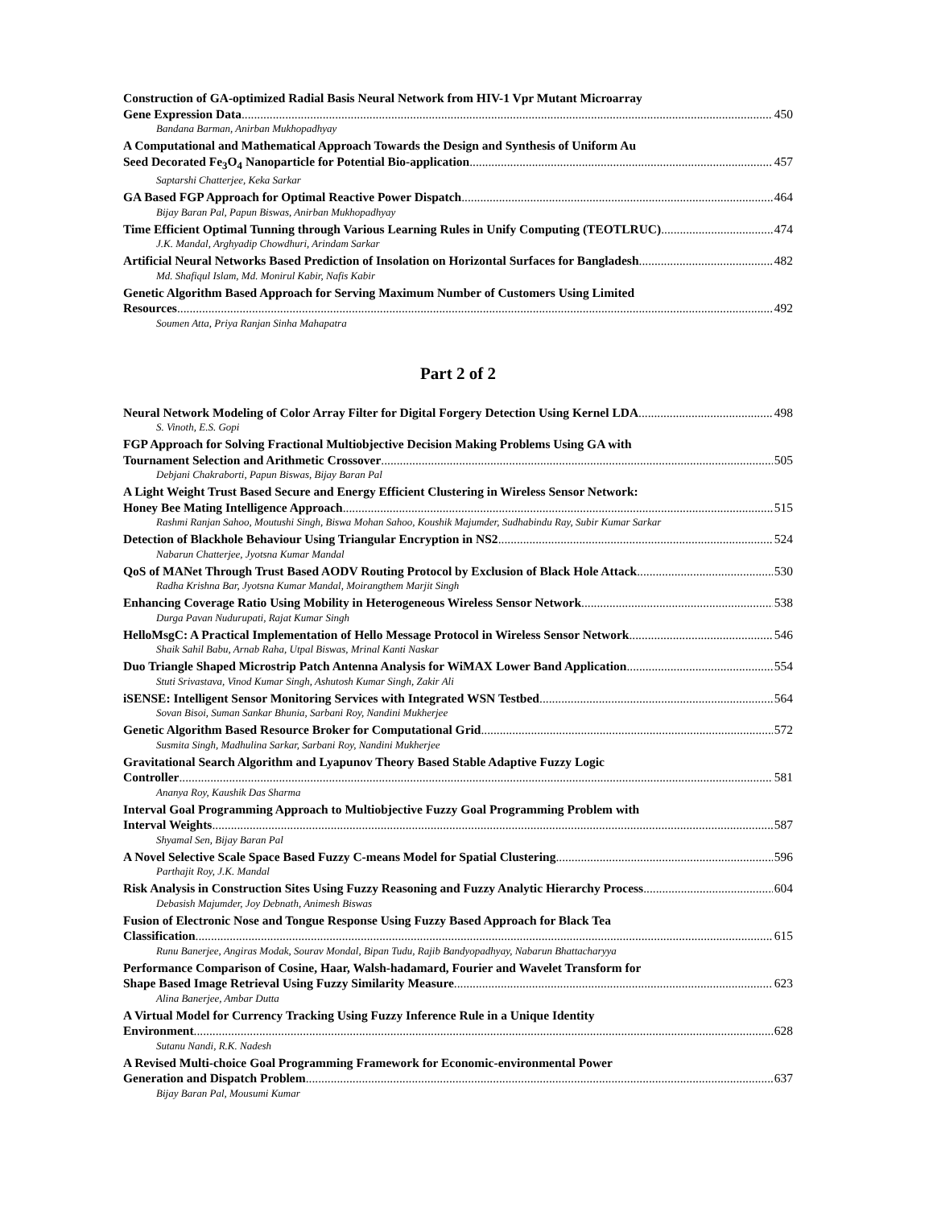Construction of GA-optimized Radial Basis Neural Network from HIV-1 Vpr Mutant Microarray
Gene Expression Data 450
Bandana Barman, Anirban Mukhopadhyay
A Computational and Mathematical Approach Towards the Design and Synthesis of Uniform Au
Seed Decorated Fe<sub>3</sub>O<sub>4</sub> Nanoparticle for Potential Bio-application 457
Saptarshi Chatterjee, Keka Sarkar
GA Based FGP Approach for Optimal Reactive Power Dispatch 464
Bijay Baran Pal, Papun Biswas, Anirban Mukhopadhyay
Time Efficient Optimal Tunning through Various Learning Rules in Unify Computing (TEOTLRUC) 474
J.K. Mandal, Arghyadip Chowdhuri, Arindam Sarkar
Artificial Neural Networks Based Prediction of Insolation on Horizontal Surfaces for Bangladesh 482
Md. Shafiqul Islam, Md. Monirul Kabir, Nafis Kabir
Genetic Algorithm Based Approach for Serving Maximum Number of Customers Using Limited
Resources 492
Soumen Atta, Priya Ranjan Sinha Mahapatra
Part 2 of 2
Neural Network Modeling of Color Array Filter for Digital Forgery Detection Using Kernel LDA 498
S. Vinoth, E.S. Gopi
FGP Approach for Solving Fractional Multiobjective Decision Making Problems Using GA with
Tournament Selection and Arithmetic Crossover 505
Debjani Chakraborti, Papun Biswas, Bijay Baran Pal
A Light Weight Trust Based Secure and Energy Efficient Clustering in Wireless Sensor Network:
Honey Bee Mating Intelligence Approach 515
Rashmi Ranjan Sahoo, Moutushi Singh, Biswa Mohan Sahoo, Koushik Majumder, Sudhabindu Ray, Subir Kumar Sarkar
Detection of Blackhole Behaviour Using Triangular Encryption in NS2 524
Nabarun Chatterjee, Jyotsna Kumar Mandal
QoS of MANet Through Trust Based AODV Routing Protocol by Exclusion of Black Hole Attack 530
Radha Krishna Bar, Jyotsna Kumar Mandal, Moirangthem Marjit Singh
Enhancing Coverage Ratio Using Mobility in Heterogeneous Wireless Sensor Network 538
Durga Pavan Nudurupati, Rajat Kumar Singh
HelloMsgC: A Practical Implementation of Hello Message Protocol in Wireless Sensor Network 546
Shaik Sahil Babu, Arnab Raha, Utpal Biswas, Mrinal Kanti Naskar
Duo Triangle Shaped Microstrip Patch Antenna Analysis for WiMAX Lower Band Application 554
Stuti Srivastava, Vinod Kumar Singh, Ashutosh Kumar Singh, Zakir Ali
iSENSE: Intelligent Sensor Monitoring Services with Integrated WSN Testbed 564
Sovan Bisoi, Suman Sankar Bhunia, Sarbani Roy, Nandini Mukherjee
Genetic Algorithm Based Resource Broker for Computational Grid 572
Susmita Singh, Madhulina Sarkar, Sarbani Roy, Nandini Mukherjee
Gravitational Search Algorithm and Lyapunov Theory Based Stable Adaptive Fuzzy Logic
Controller 581
Ananya Roy, Kaushik Das Sharma
Interval Goal Programming Approach to Multiobjective Fuzzy Goal Programming Problem with
Interval Weights 587
Shyamal Sen, Bijay Baran Pal
A Novel Selective Scale Space Based Fuzzy C-means Model for Spatial Clustering 596
Parthajit Roy, J.K. Mandal
Risk Analysis in Construction Sites Using Fuzzy Reasoning and Fuzzy Analytic Hierarchy Process 604
Debasish Majumder, Joy Debnath, Animesh Biswas
Fusion of Electronic Nose and Tongue Response Using Fuzzy Based Approach for Black Tea
Classification 615
Runu Banerjee, Angiras Modak, Sourav Mondal, Bipan Tudu, Rajib Bandyopadhyay, Nabarun Bhattacharyya
Performance Comparison of Cosine, Haar, Walsh-hadamard, Fourier and Wavelet Transform for
Shape Based Image Retrieval Using Fuzzy Similarity Measure 623
Alina Banerjee, Ambar Dutta
A Virtual Model for Currency Tracking Using Fuzzy Inference Rule in a Unique Identity
Environment 628
Sutanu Nandi, R.K. Nadesh
A Revised Multi-choice Goal Programming Framework for Economic-environmental Power
Generation and Dispatch Problem 637
Bijay Baran Pal, Mousumi Kumar